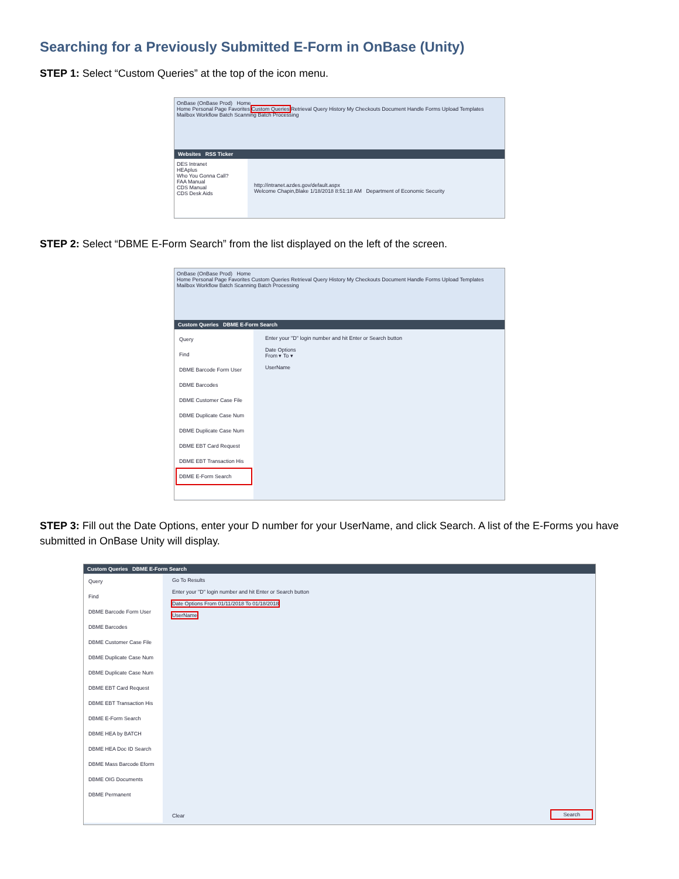Searching for a Previously Submitted E-Form in OnBase (Unity)
STEP 1: Select “Custom Queries” at the top of the icon menu.
OnBase (OnBase Prod) Home
Home Personal Page Favorites Custom Queries Retrieval Query History My Checkouts Document Handle Forms Upload Templates Mailbox Workflow Batch Scanning Batch Processing
Websites RSS Ticker
DES Intranet
HEAplus
Who You Gonna Call?
FAA Manual
CDS Manual
CDS Desk Aids
http://intranet.azdes.gov/default.aspx
Welcome Chapin,Blake 1/18/2018 8:51:18 AM Department of Economic Security
STEP 2: Select “DBME E-Form Search” from the list displayed on the left of the screen.
OnBase (OnBase Prod) Home
Home Personal Page Favorites Custom Queries Retrieval Query History My Checkouts Document Handle Forms Upload Templates Mailbox Workflow Batch Scanning Batch Processing
Custom Queries DBME E-Form Search
Query
Find
DBME Barcode Form User
DBME Barcodes
DBME Customer Case File
DBME Duplicate Case Num
DBME Duplicate Case Num
DBME EBT Card Request
DBME EBT Transaction His
DBME E-Form Search
Enter your "D" login number and hit Enter or Search button
Date Options
From ▾ To ▾
UserName
STEP 3: Fill out the Date Options, enter your D number for your UserName, and click Search. A list of the E-Forms you have submitted in OnBase Unity will display.
Custom Queries DBME E-Form Search
Query
Find
DBME Barcode Form User
DBME Barcodes
DBME Customer Case File
DBME Duplicate Case Num
DBME Duplicate Case Num
DBME EBT Card Request
DBME EBT Transaction His
DBME E-Form Search
DBME HEA by BATCH
DBME HEA Doc ID Search
DBME Mass Barcode Eform
DBME OIG Documents
DBME Permanent
Go To Results
Enter your "D" login number and hit Enter or Search button
Date Options From 01/11/2018 To 01/18/2018
UserName
Clear Search